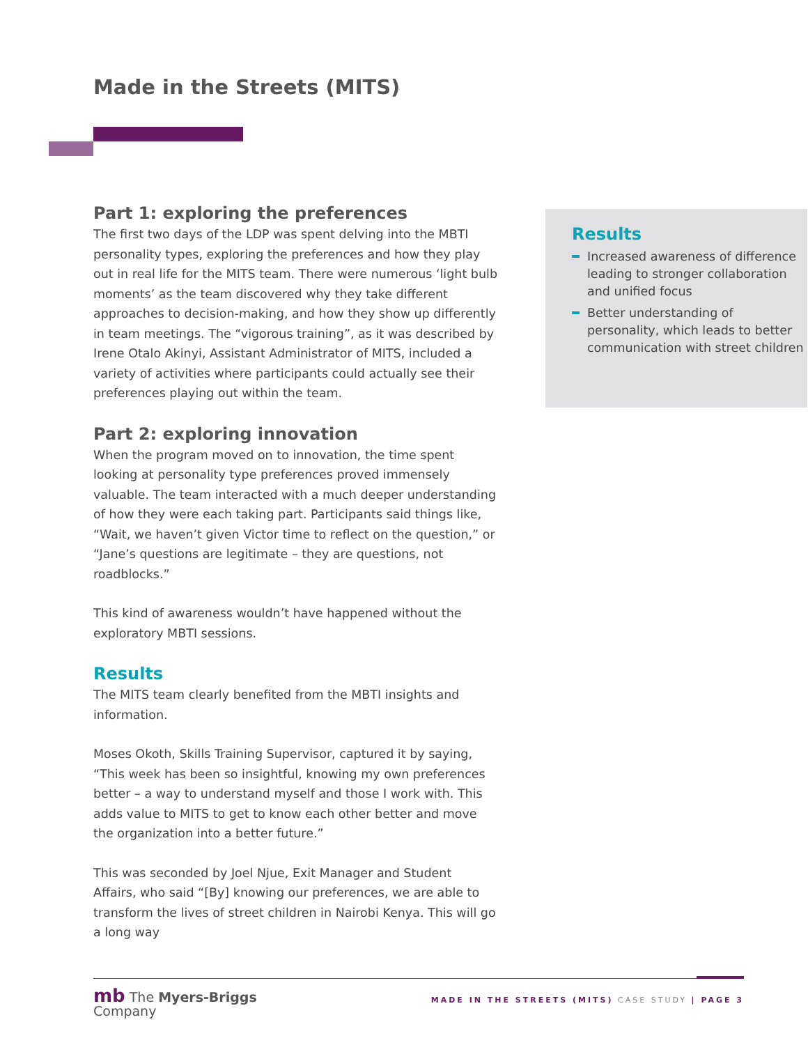Made in the Streets (MITS)
Part 1: exploring the preferences
The first two days of the LDP was spent delving into the MBTI personality types, exploring the preferences and how they play out in real life for the MITS team. There were numerous ‘light bulb moments’ as the team discovered why they take different approaches to decision-making, and how they show up differently in team meetings. The “vigorous training”, as it was described by Irene Otalo Akinyi, Assistant Administrator of MITS, included a variety of activities where participants could actually see their preferences playing out within the team.
Part 2: exploring innovation
When the program moved on to innovation, the time spent looking at personality type preferences proved immensely valuable. The team interacted with a much deeper understanding of how they were each taking part. Participants said things like, “Wait, we haven’t given Victor time to reflect on the question,” or “Jane’s questions are legitimate – they are questions, not roadblocks.”
This kind of awareness wouldn’t have happened without the exploratory MBTI sessions.
Results
The MITS team clearly benefited from the MBTI insights and information.
Moses Okoth, Skills Training Supervisor, captured it by saying, “This week has been so insightful, knowing my own preferences better – a way to understand myself and those I work with. This adds value to MITS to get to know each other better and move the organization into a better future.”
This was seconded by Joel Njue, Exit Manager and Student Affairs, who said “[By] knowing our preferences, we are able to transform the lives of street children in Nairobi Kenya. This will go a long way
Results
Increased awareness of difference leading to stronger collaboration and unified focus
Better understanding of personality, which leads to better communication with street children
mb The Myers-Briggs
Company
MADE IN THE STREETS (MITS) CASE STUDY | PAGE 3